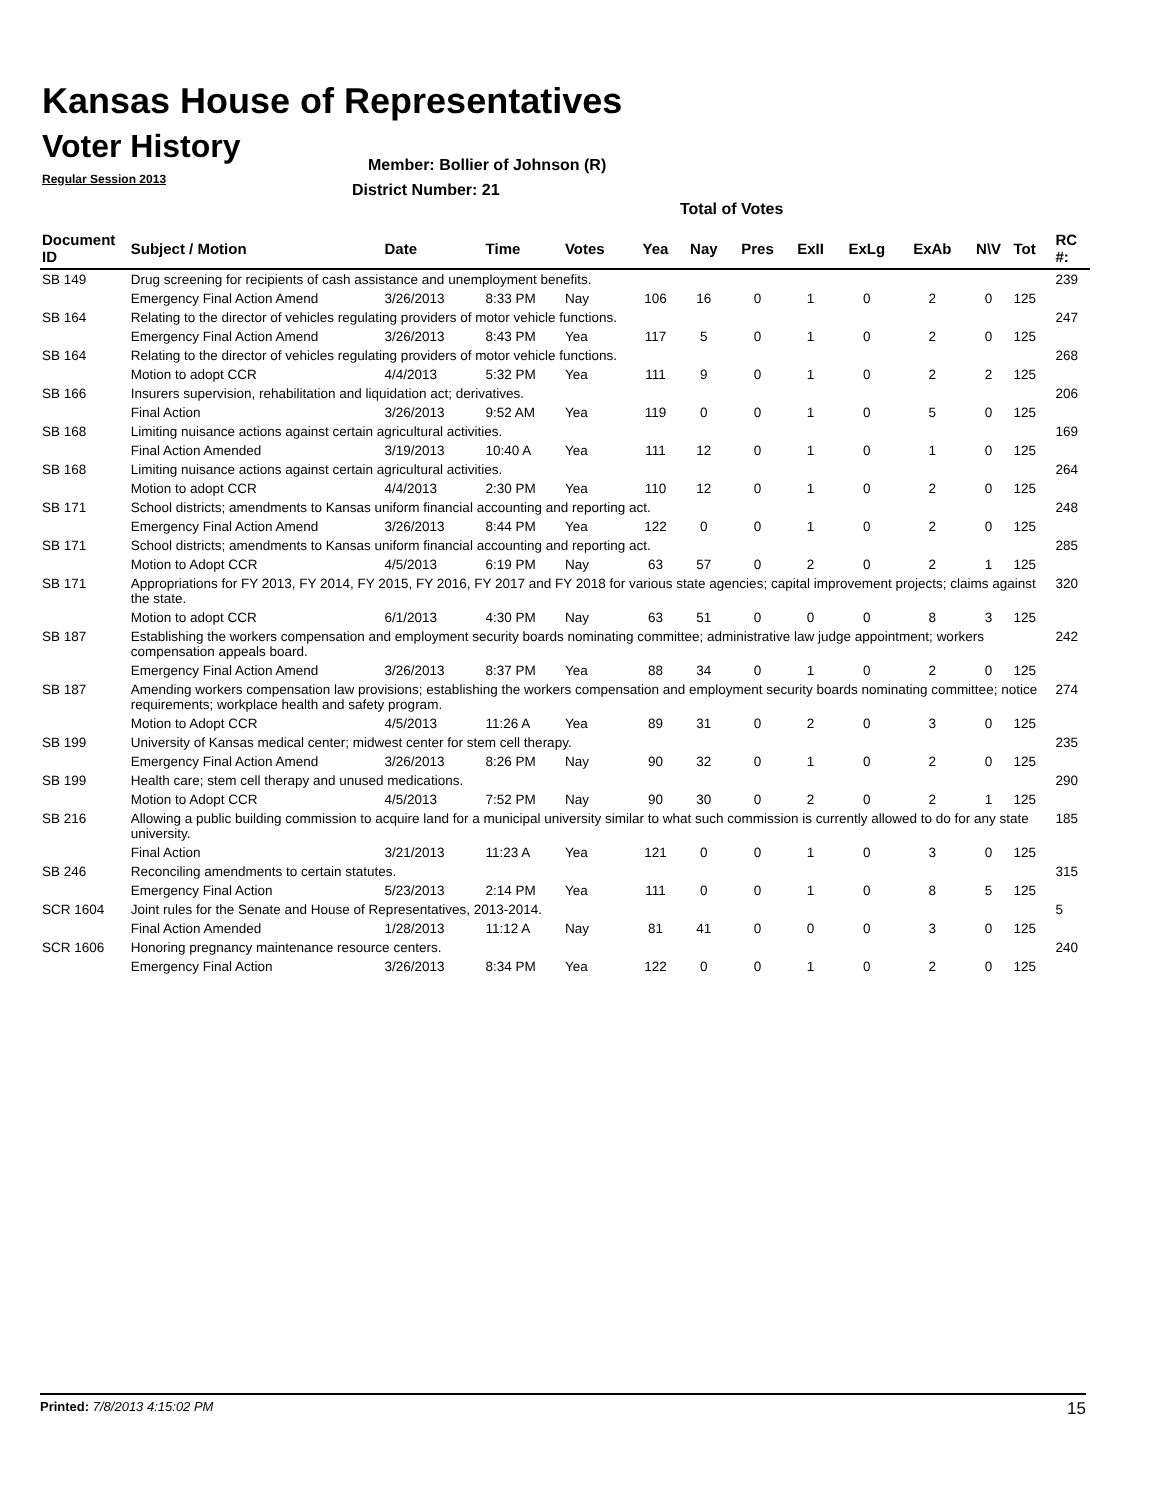Kansas House of Representatives
Voter History
Regular Session 2013
Member: Bollier of Johnson (R)
District Number: 21
Total of Votes
| Document ID | Subject / Motion | Date | Time | Votes | Yea | Nay | Pres | ExII | ExLg | ExAb | N\V | Tot | RC #: |
| --- | --- | --- | --- | --- | --- | --- | --- | --- | --- | --- | --- | --- | --- |
| SB 149 | Drug screening for recipients of cash assistance and unemployment benefits. | | | | | | | | | | | | 239 |
| | Emergency Final Action Amend | 3/26/2013 | 8:33 PM | Nay | 106 | 16 | 0 | 1 | 0 | 2 | 0 | 125 | |
| SB 164 | Relating to the director of vehicles regulating providers of motor vehicle functions. | | | | | | | | | | | | 247 |
| | Emergency Final Action Amend | 3/26/2013 | 8:43 PM | Yea | 117 | 5 | 0 | 1 | 0 | 2 | 0 | 125 | |
| SB 164 | Relating to the director of vehicles regulating providers of motor vehicle functions. | | | | | | | | | | | | 268 |
| | Motion to adopt CCR | 4/4/2013 | 5:32 PM | Yea | 111 | 9 | 0 | 1 | 0 | 2 | 2 | 125 | |
| SB 166 | Insurers supervision, rehabilitation and liquidation act; derivatives. | | | | | | | | | | | | 206 |
| | Final Action | 3/26/2013 | 9:52 AM | Yea | 119 | 0 | 0 | 1 | 0 | 5 | 0 | 125 | |
| SB 168 | Limiting nuisance actions against certain agricultural activities. | | | | | | | | | | | | 169 |
| | Final Action Amended | 3/19/2013 | 10:40 A | Yea | 111 | 12 | 0 | 1 | 0 | 1 | 0 | 125 | |
| SB 168 | Limiting nuisance actions against certain agricultural activities. | | | | | | | | | | | | 264 |
| | Motion to adopt CCR | 4/4/2013 | 2:30 PM | Yea | 110 | 12 | 0 | 1 | 0 | 2 | 0 | 125 | |
| SB 171 | School districts; amendments to Kansas uniform financial accounting and reporting act. | | | | | | | | | | | | 248 |
| | Emergency Final Action Amend | 3/26/2013 | 8:44 PM | Yea | 122 | 0 | 0 | 1 | 0 | 2 | 0 | 125 | |
| SB 171 | School districts; amendments to Kansas uniform financial accounting and reporting act. | | | | | | | | | | | | 285 |
| | Motion to Adopt CCR | 4/5/2013 | 6:19 PM | Nay | 63 | 57 | 0 | 2 | 0 | 2 | 1 | 125 | |
| SB 171 | Appropriations for FY 2013, FY 2014, FY 2015, FY 2016, FY 2017 and FY 2018 for various state agencies; capital improvement projects; claims against the state. | | | | | | | | | | | | 320 |
| | Motion to adopt CCR | 6/1/2013 | 4:30 PM | Nay | 63 | 51 | 0 | 0 | 0 | 8 | 3 | 125 | |
| SB 187 | Establishing the workers compensation and employment security boards nominating committee; administrative law judge appointment; workers compensation appeals board. | | | | | | | | | | | | 242 |
| | Emergency Final Action Amend | 3/26/2013 | 8:37 PM | Yea | 88 | 34 | 0 | 1 | 0 | 2 | 0 | 125 | |
| SB 187 | Amending workers compensation law provisions; establishing the workers compensation and employment security boards nominating committee; notice requirements; workplace health and safety program. | | | | | | | | | | | | 274 |
| | Motion to Adopt CCR | 4/5/2013 | 11:26 A | Yea | 89 | 31 | 0 | 2 | 0 | 3 | 0 | 125 | |
| SB 199 | University of Kansas medical center; midwest center for stem cell therapy. | | | | | | | | | | | | 235 |
| | Emergency Final Action Amend | 3/26/2013 | 8:26 PM | Nay | 90 | 32 | 0 | 1 | 0 | 2 | 0 | 125 | |
| SB 199 | Health care; stem cell therapy and unused medications. | | | | | | | | | | | | 290 |
| | Motion to Adopt CCR | 4/5/2013 | 7:52 PM | Nay | 90 | 30 | 0 | 2 | 0 | 2 | 1 | 125 | |
| SB 216 | Allowing a public building commission to acquire land for a municipal university similar to what such commission is currently allowed to do for any state university. | | | | | | | | | | | | 185 |
| | Final Action | 3/21/2013 | 11:23 A | Yea | 121 | 0 | 0 | 1 | 0 | 3 | 0 | 125 | |
| SB 246 | Reconciling amendments to certain statutes. | | | | | | | | | | | | 315 |
| | Emergency Final Action | 5/23/2013 | 2:14 PM | Yea | 111 | 0 | 0 | 1 | 0 | 8 | 5 | 125 | |
| SCR 1604 | Joint rules for the Senate and House of Representatives, 2013-2014. | | | | | | | | | | | | 5 |
| | Final Action Amended | 1/28/2013 | 11:12 A | Nay | 81 | 41 | 0 | 0 | 0 | 3 | 0 | 125 | |
| SCR 1606 | Honoring pregnancy maintenance resource centers. | | | | | | | | | | | | 240 |
| | Emergency Final Action | 3/26/2013 | 8:34 PM | Yea | 122 | 0 | 0 | 1 | 0 | 2 | 0 | 125 | |
Printed: 7/8/2013 4:15:02 PM 15